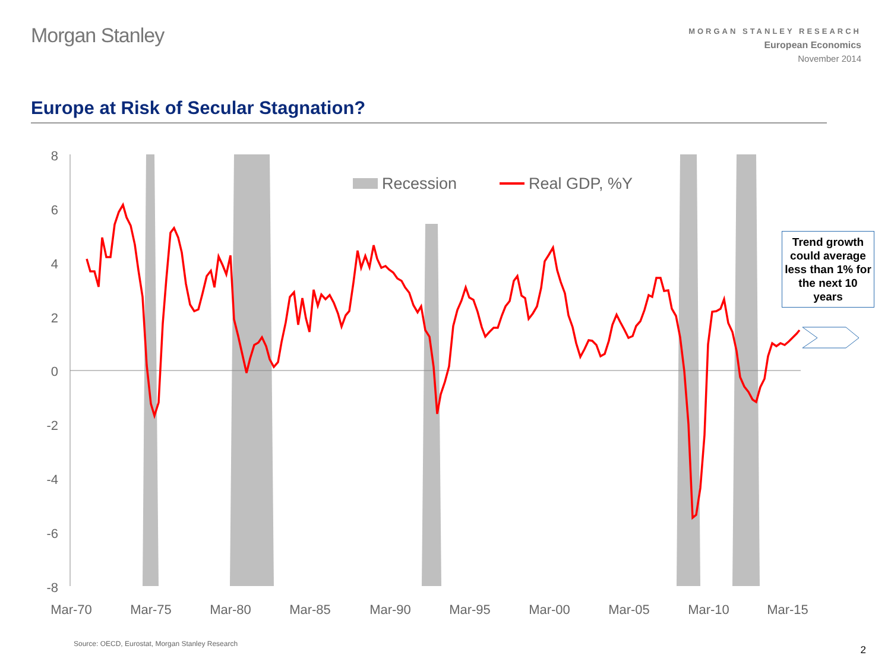Morgan Stanley
MORGAN STANLEY RESEARCH
European Economics
November 2014
Europe at Risk of Secular Stagnation?
8
6
4
2
0
-2
-4
-6
-8
Mar-70
Mar-75
Mar-80
Mar-85
Mar-90
Mar-95
Mar-00
Mar-05
Mar-10
Mar-15
Recession
Real GDP, %Y
Trend growth could average less than 1% for the next 10 years
Source: OECD, Eurostat, Morgan Stanley Research
2